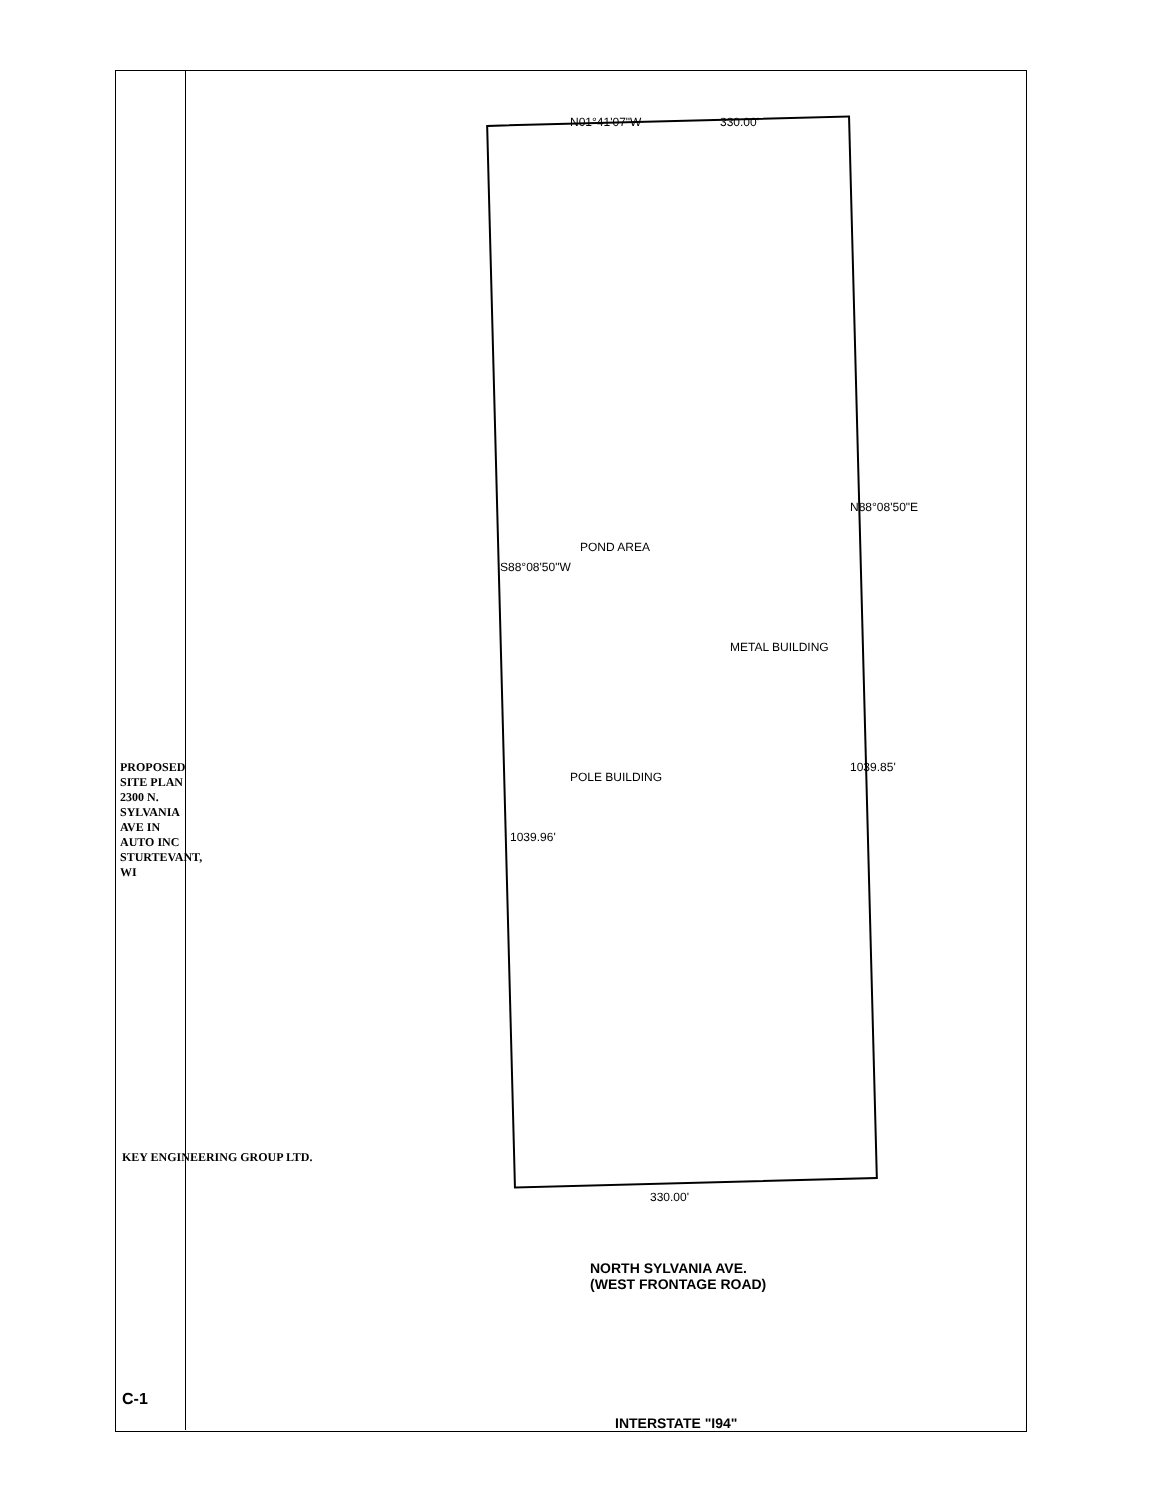PROPOSED SITE PLAN 2300 N. SYLVANIA AVE IN AUTO INC STURTEVANT, WI
KEY ENGINEERING GROUP LTD.
C-1
N01°41'07"W 330.00'
N88°08'50"E
S88°08'50"W
1039.85'
1039.96'
330.00'
NORTH SYLVANIA AVE.
(WEST FRONTAGE ROAD)
INTERSTATE "I94"
POLE BUILDING
METAL BUILDING
POND AREA